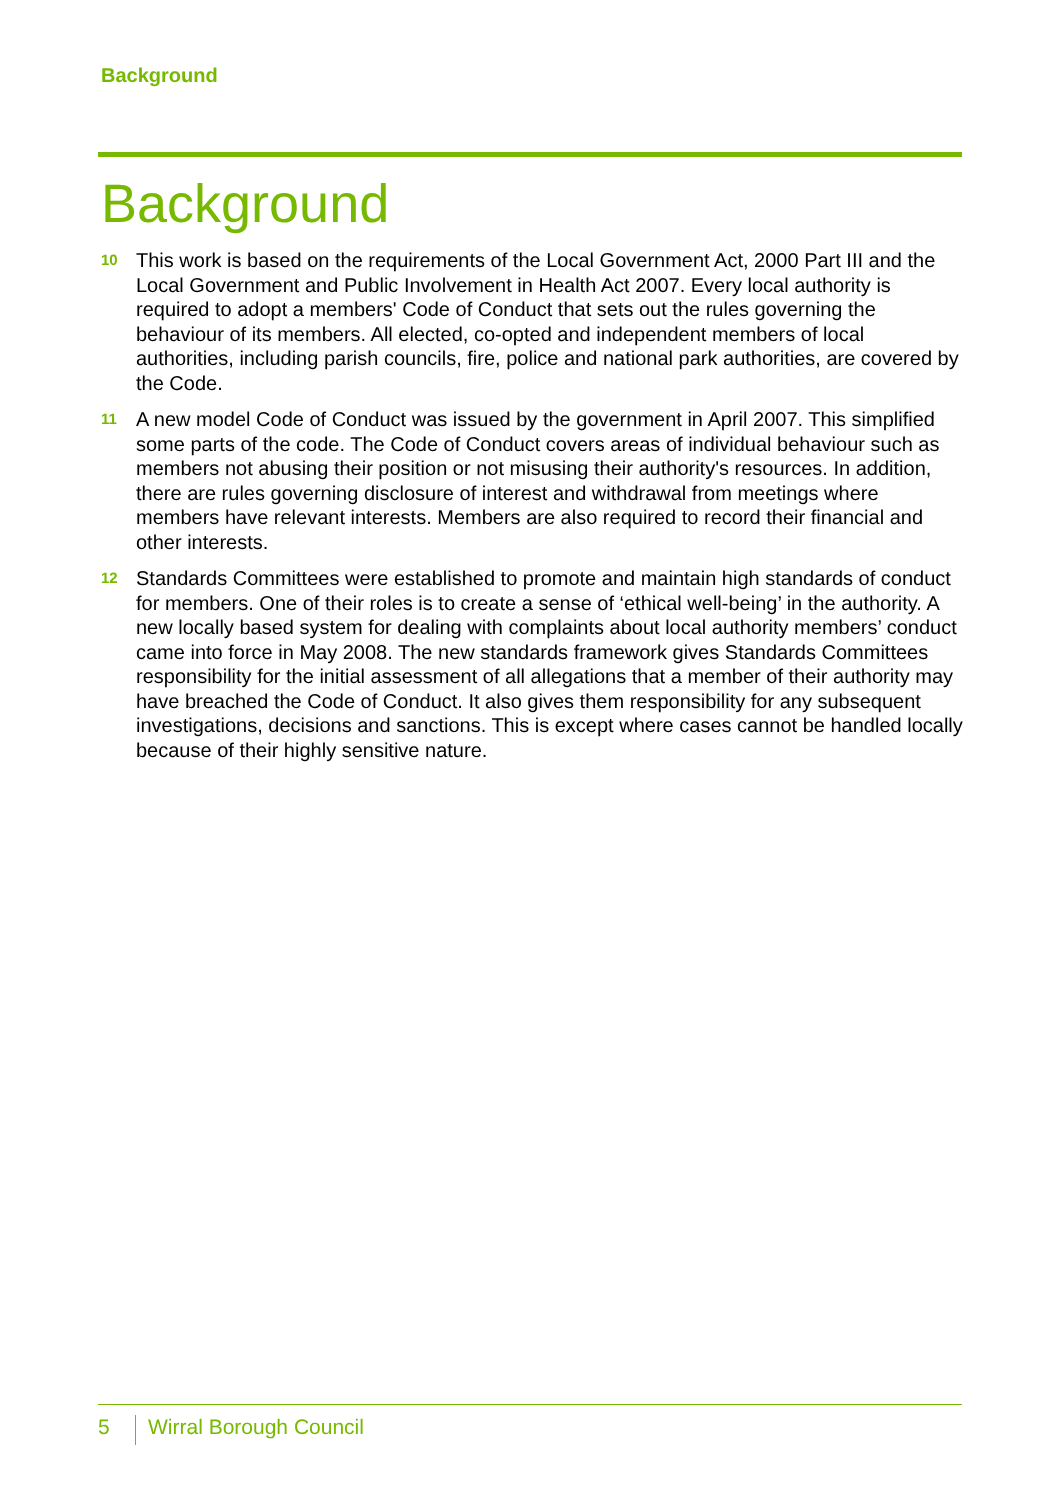Background
Background
10 This work is based on the requirements of the Local Government Act, 2000 Part III and the Local Government and Public Involvement in Health Act 2007. Every local authority is required to adopt a members' Code of Conduct that sets out the rules governing the behaviour of its members. All elected, co-opted and independent members of local authorities, including parish councils, fire, police and national park authorities, are covered by the Code.
11 A new model Code of Conduct was issued by the government in April 2007. This simplified some parts of the code. The Code of Conduct covers areas of individual behaviour such as members not abusing their position or not misusing their authority's resources. In addition, there are rules governing disclosure of interest and withdrawal from meetings where members have relevant interests. Members are also required to record their financial and other interests.
12 Standards Committees were established to promote and maintain high standards of conduct for members. One of their roles is to create a sense of ‘ethical well-being’ in the authority. A new locally based system for dealing with complaints about local authority members’ conduct came into force in May 2008. The new standards framework gives Standards Committees responsibility for the initial assessment of all allegations that a member of their authority may have breached the Code of Conduct. It also gives them responsibility for any subsequent investigations, decisions and sanctions. This is except where cases cannot be handled locally because of their highly sensitive nature.
5 Wirral Borough Council